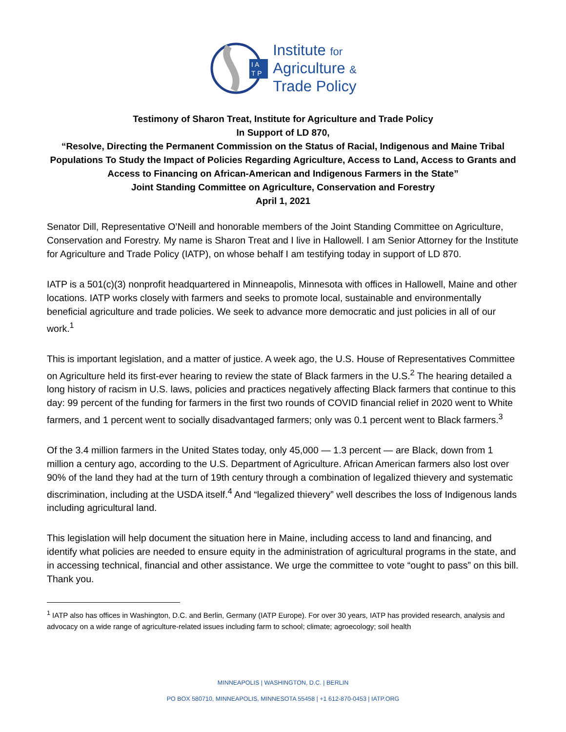I A
T P
Institute for
Agriculture &
Trade Policy
Testimony of Sharon Treat, Institute for Agriculture and Trade Policy
In Support of LD 870,
“Resolve, Directing the Permanent Commission on the Status of Racial, Indigenous and Maine Tribal Populations To Study the Impact of Policies Regarding Agriculture, Access to Land, Access to Grants and Access to Financing on African-American and Indigenous Farmers in the State”
Joint Standing Committee on Agriculture, Conservation and Forestry
April 1, 2021
Senator Dill, Representative O’Neill and honorable members of the Joint Standing Committee on Agriculture, Conservation and Forestry. My name is Sharon Treat and I live in Hallowell. I am Senior Attorney for the Institute for Agriculture and Trade Policy (IATP), on whose behalf I am testifying today in support of LD 870.
IATP is a 501(c)(3) nonprofit headquartered in Minneapolis, Minnesota with offices in Hallowell, Maine and other locations. IATP works closely with farmers and seeks to promote local, sustainable and environmentally beneficial agriculture and trade policies. We seek to advance more democratic and just policies in all of our work.<sup>1</sup>
This is important legislation, and a matter of justice. A week ago, the U.S. House of Representatives Committee on Agriculture held its first-ever hearing to review the state of Black farmers in the U.S.<sup>2</sup> The hearing detailed a long history of racism in U.S. laws, policies and practices negatively affecting Black farmers that continue to this day: 99 percent of the funding for farmers in the first two rounds of COVID financial relief in 2020 went to White farmers, and 1 percent went to socially disadvantaged farmers; only was 0.1 percent went to Black farmers.<sup>3</sup>
Of the 3.4 million farmers in the United States today, only 45,000 — 1.3 percent — are Black, down from 1 million a century ago, according to the U.S. Department of Agriculture. African American farmers also lost over 90% of the land they had at the turn of 19th century through a combination of legalized thievery and systematic discrimination, including at the USDA itself.<sup>4</sup> And “legalized thievery” well describes the loss of Indigenous lands including agricultural land.
This legislation will help document the situation here in Maine, including access to land and financing, and identify what policies are needed to ensure equity in the administration of agricultural programs in the state, and in accessing technical, financial and other assistance. We urge the committee to vote “ought to pass” on this bill. Thank you.
<sup>1</sup> IATP also has offices in Washington, D.C. and Berlin, Germany (IATP Europe). For over 30 years, IATP has provided research, analysis and advocacy on a wide range of agriculture-related issues including farm to school; climate; agroecology; soil health
MINNEAPOLIS | WASHINGTON, D.C. | BERLIN
PO BOX 580710, MINNEAPOLIS, MINNESOTA 55458 | +1 612-870-0453 | IATP.ORG